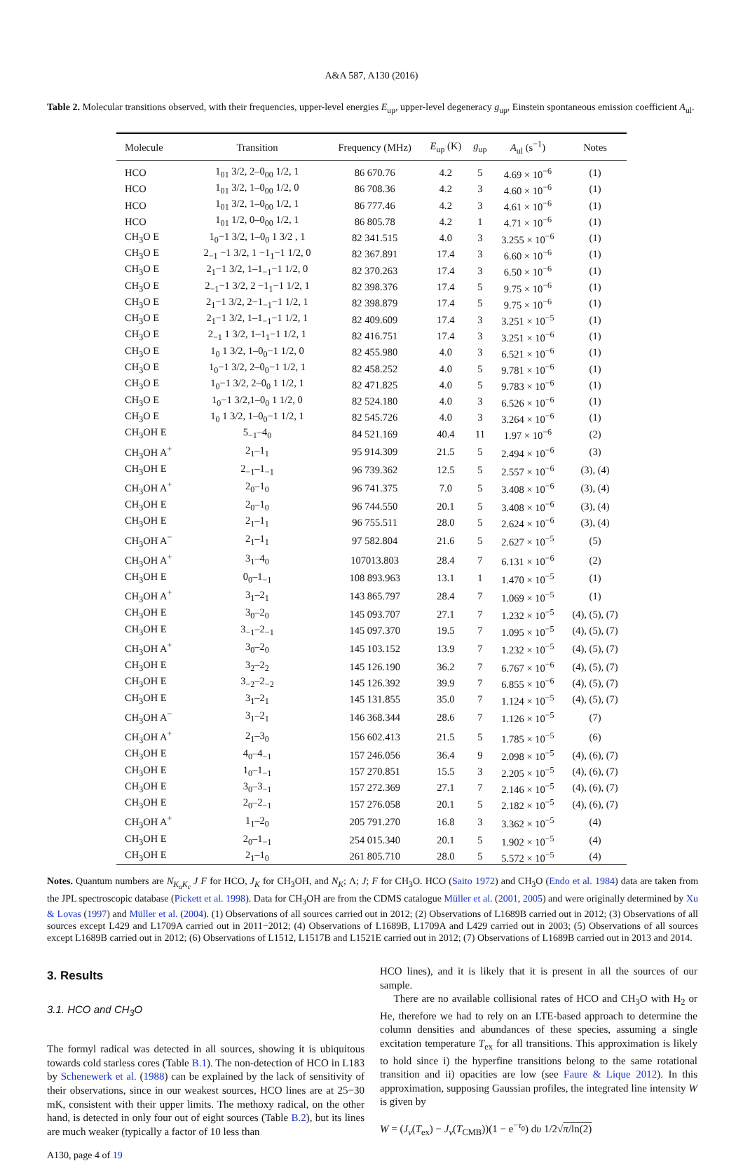A&A 587, A130 (2016)
Table 2. Molecular transitions observed, with their frequencies, upper-level energies E<sub>up</sub>, upper-level degeneracy g<sub>up</sub>, Einstein spontaneous emission coefficient A<sub>ul</sub>.
| Molecule | Transition | Frequency (MHz) | E<sub>up</sub> (K) | g<sub>up</sub> | A<sub>ul</sub> (s<sup>−1</sup>) | Notes |
| --- | --- | --- | --- | --- | --- | --- |
| HCO | 1<sub>01</sub> 3/2, 2–0<sub>00</sub> 1/2, 1 | 86 670.76 | 4.2 | 5 | 4.69 × 10<sup>−6</sup> | (1) |
| HCO | 1<sub>01</sub> 3/2, 1–0<sub>00</sub> 1/2, 0 | 86 708.36 | 4.2 | 3 | 4.60 × 10<sup>−6</sup> | (1) |
| HCO | 1<sub>01</sub> 3/2, 1–0<sub>00</sub> 1/2, 1 | 86 777.46 | 4.2 | 3 | 4.61 × 10<sup>−6</sup> | (1) |
| HCO | 1<sub>01</sub> 1/2, 0–0<sub>00</sub> 1/2, 1 | 86 805.78 | 4.2 | 1 | 4.71 × 10<sup>−6</sup> | (1) |
| CH<sub>3</sub>O E | 1<sub>0</sub>−1 3/2, 1–0<sub>0</sub> 1 3/2 , 1 | 82 341.515 | 4.0 | 3 | 3.255 × 10<sup>−6</sup> | (1) |
| CH<sub>3</sub>O E | 2<sub>−1</sub> −1 3/2, 1 −1<sub>1</sub>−1 1/2, 0 | 82 367.891 | 17.4 | 3 | 6.60 × 10<sup>−6</sup> | (1) |
| CH<sub>3</sub>O E | 2<sub>1</sub>−1 3/2, 1–1<sub>−1</sub>−1 1/2, 0 | 82 370.263 | 17.4 | 3 | 6.50 × 10<sup>−6</sup> | (1) |
| CH<sub>3</sub>O E | 2<sub>−1</sub>−1 3/2, 2 −1<sub>1</sub>−1 1/2, 1 | 82 398.376 | 17.4 | 5 | 9.75 × 10<sup>−6</sup> | (1) |
| CH<sub>3</sub>O E | 2<sub>1</sub>−1 3/2, 2−1<sub>−1</sub>−1 1/2, 1 | 82 398.879 | 17.4 | 5 | 9.75 × 10<sup>−6</sup> | (1) |
| CH<sub>3</sub>O E | 2<sub>1</sub>−1 3/2, 1–1<sub>−1</sub>−1 1/2, 1 | 82 409.609 | 17.4 | 3 | 3.251 × 10<sup>−5</sup> | (1) |
| CH<sub>3</sub>O E | 2<sub>−1</sub> 1 3/2, 1–1<sub>1</sub>−1 1/2, 1 | 82 416.751 | 17.4 | 3 | 3.251 × 10<sup>−6</sup> | (1) |
| CH<sub>3</sub>O E | 1<sub>0</sub> 1 3/2, 1–0<sub>0</sub>−1 1/2, 0 | 82 455.980 | 4.0 | 3 | 6.521 × 10<sup>−6</sup> | (1) |
| CH<sub>3</sub>O E | 1<sub>0</sub>−1 3/2, 2–0<sub>0</sub>−1 1/2, 1 | 82 458.252 | 4.0 | 5 | 9.781 × 10<sup>−6</sup> | (1) |
| CH<sub>3</sub>O E | 1<sub>0</sub>−1 3/2, 2–0<sub>0</sub> 1 1/2, 1 | 82 471.825 | 4.0 | 5 | 9.783 × 10<sup>−6</sup> | (1) |
| CH<sub>3</sub>O E | 1<sub>0</sub>−1 3/2,1–0<sub>0</sub> 1 1/2, 0 | 82 524.180 | 4.0 | 3 | 6.526 × 10<sup>−6</sup> | (1) |
| CH<sub>3</sub>O E | 1<sub>0</sub> 1 3/2, 1–0<sub>0</sub>−1 1/2, 1 | 82 545.726 | 4.0 | 3 | 3.264 × 10<sup>−6</sup> | (1) |
| CH<sub>3</sub>OH E | 5<sub>−1</sub>–4<sub>0</sub> | 84 521.169 | 40.4 | 11 | 1.97 × 10<sup>−6</sup> | (2) |
| CH<sub>3</sub>OH A<sup>+</sup> | 2<sub>1</sub>–1<sub>1</sub> | 95 914.309 | 21.5 | 5 | 2.494 × 10<sup>−6</sup> | (3) |
| CH<sub>3</sub>OH E | 2<sub>−1</sub>–1<sub>−1</sub> | 96 739.362 | 12.5 | 5 | 2.557 × 10<sup>−6</sup> | (3), (4) |
| CH<sub>3</sub>OH A<sup>+</sup> | 2<sub>0</sub>–1<sub>0</sub> | 96 741.375 | 7.0 | 5 | 3.408 × 10<sup>−6</sup> | (3), (4) |
| CH<sub>3</sub>OH E | 2<sub>0</sub>–1<sub>0</sub> | 96 744.550 | 20.1 | 5 | 3.408 × 10<sup>−6</sup> | (3), (4) |
| CH<sub>3</sub>OH E | 2<sub>1</sub>–1<sub>1</sub> | 96 755.511 | 28.0 | 5 | 2.624 × 10<sup>−6</sup> | (3), (4) |
| CH<sub>3</sub>OH A<sup>−</sup> | 2<sub>1</sub>–1<sub>1</sub> | 97 582.804 | 21.6 | 5 | 2.627 × 10<sup>−5</sup> | (5) |
| CH<sub>3</sub>OH A<sup>+</sup> | 3<sub>1</sub>–4<sub>0</sub> | 107013.803 | 28.4 | 7 | 6.131 × 10<sup>−6</sup> | (2) |
| CH<sub>3</sub>OH E | 0<sub>0</sub>–1<sub>−1</sub> | 108 893.963 | 13.1 | 1 | 1.470 × 10<sup>−5</sup> | (1) |
| CH<sub>3</sub>OH A<sup>+</sup> | 3<sub>1</sub>–2<sub>1</sub> | 143 865.797 | 28.4 | 7 | 1.069 × 10<sup>−5</sup> | (1) |
| CH<sub>3</sub>OH E | 3<sub>0</sub>–2<sub>0</sub> | 145 093.707 | 27.1 | 7 | 1.232 × 10<sup>−5</sup> | (4), (5), (7) |
| CH<sub>3</sub>OH E | 3<sub>−1</sub>–2<sub>−1</sub> | 145 097.370 | 19.5 | 7 | 1.095 × 10<sup>−5</sup> | (4), (5), (7) |
| CH<sub>3</sub>OH A<sup>+</sup> | 3<sub>0</sub>–2<sub>0</sub> | 145 103.152 | 13.9 | 7 | 1.232 × 10<sup>−5</sup> | (4), (5), (7) |
| CH<sub>3</sub>OH E | 3<sub>2</sub>–2<sub>2</sub> | 145 126.190 | 36.2 | 7 | 6.767 × 10<sup>−6</sup> | (4), (5), (7) |
| CH<sub>3</sub>OH E | 3<sub>−2</sub>–2<sub>−2</sub> | 145 126.392 | 39.9 | 7 | 6.855 × 10<sup>−6</sup> | (4), (5), (7) |
| CH<sub>3</sub>OH E | 3<sub>1</sub>–2<sub>1</sub> | 145 131.855 | 35.0 | 7 | 1.124 × 10<sup>−5</sup> | (4), (5), (7) |
| CH<sub>3</sub>OH A<sup>−</sup> | 3<sub>1</sub>–2<sub>1</sub> | 146 368.344 | 28.6 | 7 | 1.126 × 10<sup>−5</sup> | (7) |
| CH<sub>3</sub>OH A<sup>+</sup> | 2<sub>1</sub>–3<sub>0</sub> | 156 602.413 | 21.5 | 5 | 1.785 × 10<sup>−5</sup> | (6) |
| CH<sub>3</sub>OH E | 4<sub>0</sub>–4<sub>−1</sub> | 157 246.056 | 36.4 | 9 | 2.098 × 10<sup>−5</sup> | (4), (6), (7) |
| CH<sub>3</sub>OH E | 1<sub>0</sub>–1<sub>−1</sub> | 157 270.851 | 15.5 | 3 | 2.205 × 10<sup>−5</sup> | (4), (6), (7) |
| CH<sub>3</sub>OH E | 3<sub>0</sub>–3<sub>−1</sub> | 157 272.369 | 27.1 | 7 | 2.146 × 10<sup>−5</sup> | (4), (6), (7) |
| CH<sub>3</sub>OH E | 2<sub>0</sub>–2<sub>−1</sub> | 157 276.058 | 20.1 | 5 | 2.182 × 10<sup>−5</sup> | (4), (6), (7) |
| CH<sub>3</sub>OH A<sup>+</sup> | 1<sub>1</sub>–2<sub>0</sub> | 205 791.270 | 16.8 | 3 | 3.362 × 10<sup>−5</sup> | (4) |
| CH<sub>3</sub>OH E | 2<sub>0</sub>–1<sub>−1</sub> | 254 015.340 | 20.1 | 5 | 1.902 × 10<sup>−5</sup> | (4) |
| CH<sub>3</sub>OH E | 2<sub>1</sub>–1<sub>0</sub> | 261 805.710 | 28.0 | 5 | 5.572 × 10<sup>−5</sup> | (4) |
Notes. Quantum numbers are N<sub>K<sub>a</sub>K<sub>c</sub></sub> J F for HCO, J<sub>K</sub> for CH<sub>3</sub>OH, and N<sub>K</sub>; Λ; J; F for CH<sub>3</sub>O. HCO (Saito 1972) and CH<sub>3</sub>O (Endo et al. 1984) data are taken from the JPL spectroscopic database (Pickett et al. 1998). Data for CH<sub>3</sub>OH are from the CDMS catalogue Müller et al. (2001, 2005) and were originally determined by Xu & Lovas (1997) and Müller et al. (2004). (1) Observations of all sources carried out in 2012; (2) Observations of L1689B carried out in 2012; (3) Observations of all sources except L429 and L1709A carried out in 2011−2012; (4) Observations of L1689B, L1709A and L429 carried out in 2003; (5) Observations of all sources except L1689B carried out in 2012; (6) Observations of L1512, L1517B and L1521E carried out in 2012; (7) Observations of L1689B carried out in 2013 and 2014.
3. Results
3.1. HCO and CH<sub>3</sub>O
The formyl radical was detected in all sources, showing it is ubiquitous towards cold starless cores (Table B.1). The non-detection of HCO in L183 by Schenewerk et al. (1988) can be explained by the lack of sensitivity of their observations, since in our weakest sources, HCO lines are at 25−30 mK, consistent with their upper limits. The methoxy radical, on the other hand, is detected in only four out of eight sources (Table B.2), but its lines are much weaker (typically a factor of 10 less than
HCO lines), and it is likely that it is present in all the sources of our sample.
There are no available collisional rates of HCO and CH<sub>3</sub>O with H<sub>2</sub> or He, therefore we had to rely on an LTE-based approach to determine the column densities and abundances of these species, assuming a single excitation temperature T<sub>ex</sub> for all transitions. This approximation is likely to hold since i) the hyperfine transitions belong to the same rotational transition and ii) opacities are low (see Faure & Lique 2012). In this approximation, supposing Gaussian profiles, the integrated line intensity W is given by
W = (J<sub>ν</sub>(T<sub>ex</sub>) − J<sub>ν</sub>(T<sub>CMB</sub>))(1 − e<sup>−τ<sub>0</sub></sup>) dυ 1/2√π/ln(2)
A130, page 4 of 19